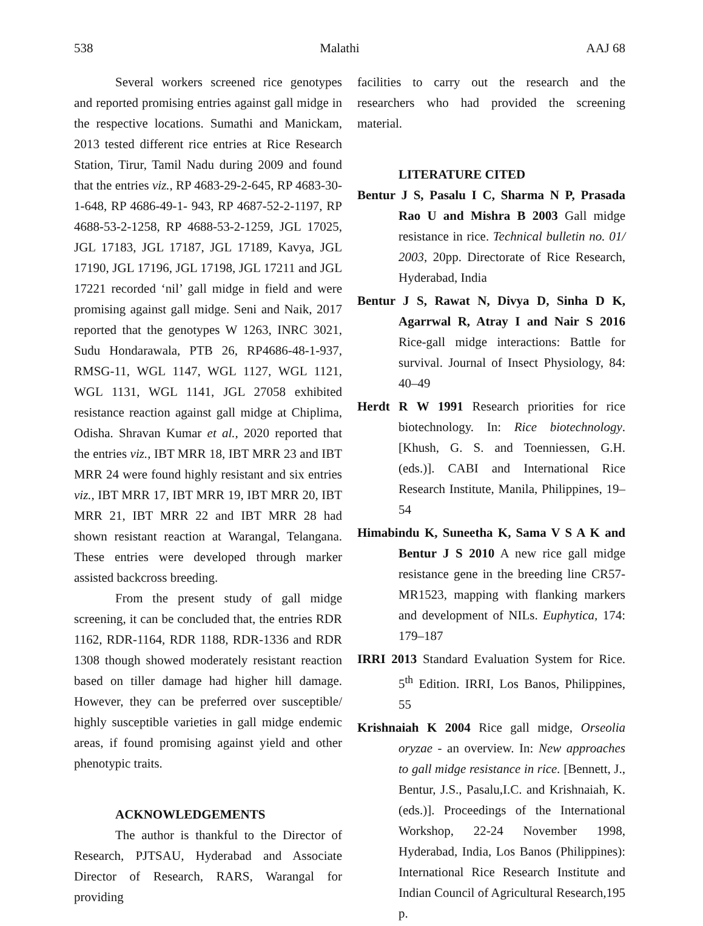538 Malathi AAJ 68
Several workers screened rice genotypes and reported promising entries against gall midge in the respective locations. Sumathi and Manickam, 2013 tested different rice entries at Rice Research Station, Tirur, Tamil Nadu during 2009 and found that the entries viz., RP 4683-29-2-645, RP 4683-30-1-648, RP 4686-49-1- 943, RP 4687-52-2-1197, RP 4688-53-2-1258, RP 4688-53-2-1259, JGL 17025, JGL 17183, JGL 17187, JGL 17189, Kavya, JGL 17190, JGL 17196, JGL 17198, JGL 17211 and JGL 17221 recorded ‘nil’ gall midge in field and were promising against gall midge. Seni and Naik, 2017 reported that the genotypes W 1263, INRC 3021, Sudu Hondarawala, PTB 26, RP4686-48-1-937, RMSG-11, WGL 1147, WGL 1127, WGL 1121, WGL 1131, WGL 1141, JGL 27058 exhibited resistance reaction against gall midge at Chiplima, Odisha. Shravan Kumar et al., 2020 reported that the entries viz., IBT MRR 18, IBT MRR 23 and IBT MRR 24 were found highly resistant and six entries viz., IBT MRR 17, IBT MRR 19, IBT MRR 20, IBT MRR 21, IBT MRR 22 and IBT MRR 28 had shown resistant reaction at Warangal, Telangana. These entries were developed through marker assisted backcross breeding.
From the present study of gall midge screening, it can be concluded that, the entries RDR 1162, RDR-1164, RDR 1188, RDR-1336 and RDR 1308 though showed moderately resistant reaction based on tiller damage had higher hill damage. However, they can be preferred over susceptible/ highly susceptible varieties in gall midge endemic areas, if found promising against yield and other phenotypic traits.
ACKNOWLEDGEMENTS
The author is thankful to the Director of Research, PJTSAU, Hyderabad and Associate Director of Research, RARS, Warangal for providing
facilities to carry out the research and the researchers who had provided the screening material.
LITERATURE CITED
Bentur J S, Pasalu I C, Sharma N P, Prasada Rao U and Mishra B 2003 Gall midge resistance in rice. Technical bulletin no. 01/ 2003, 20pp. Directorate of Rice Research, Hyderabad, India
Bentur J S, Rawat N, Divya D, Sinha D K, Agarrwal R, Atray I and Nair S 2016 Rice-gall midge interactions: Battle for survival. Journal of Insect Physiology, 84: 40–49
Herdt R W 1991 Research priorities for rice biotechnology. In: Rice biotechnology. [Khush, G. S. and Toenniessen, G.H. (eds.)]. CABI and International Rice Research Institute, Manila, Philippines, 19–54
Himabindu K, Suneetha K, Sama V S A K and Bentur J S 2010 A new rice gall midge resistance gene in the breeding line CR57-MR1523, mapping with flanking markers and development of NILs. Euphytica, 174: 179–187
IRRI 2013 Standard Evaluation System for Rice. 5<sup>th</sup> Edition. IRRI, Los Banos, Philippines, 55
Krishnaiah K 2004 Rice gall midge, Orseolia oryzae - an overview. In: New approaches to gall midge resistance in rice. [Bennett, J., Bentur, J.S., Pasalu,I.C. and Krishnaiah, K. (eds.)]. Proceedings of the International Workshop, 22-24 November 1998, Hyderabad, India, Los Banos (Philippines): International Rice Research Institute and Indian Council of Agricultural Research,195 p.